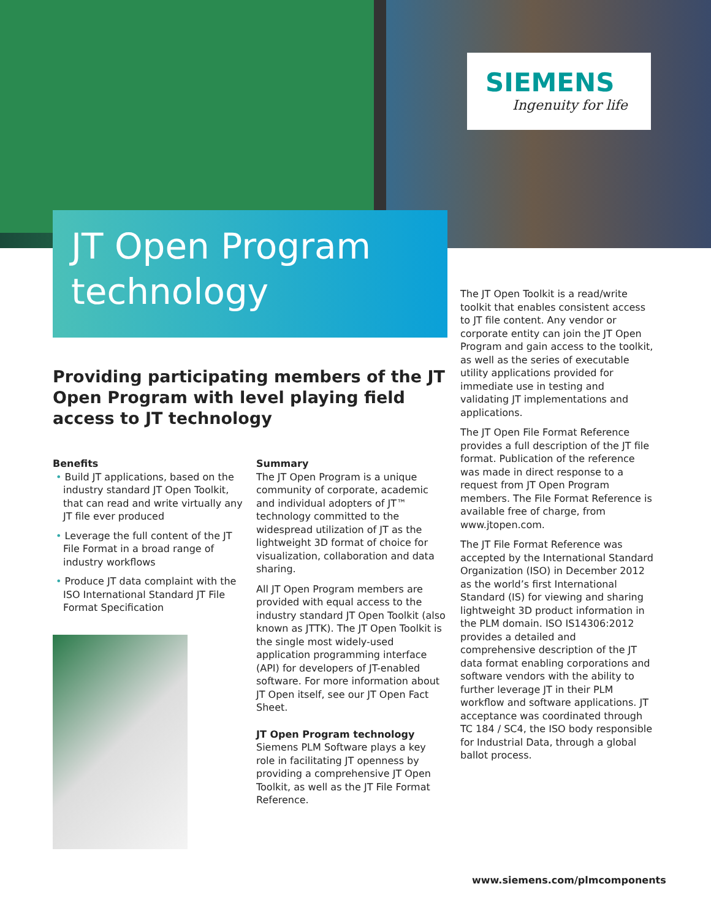SIEMENS
Ingenuity for life
JT Open Program technology
Providing participating members of the JT Open Program with level playing field access to JT technology
Benefits
• Build JT applications, based on the industry standard JT Open Toolkit, that can read and write virtually any JT file ever produced
• Leverage the full content of the JT File Format in a broad range of industry workflows
• Produce JT data complaint with the ISO International Standard JT File Format Specification
Summary
The JT Open Program is a unique community of corporate, academic and individual adopters of JT™ technology committed to the widespread utilization of JT as the lightweight 3D format of choice for visualization, collaboration and data sharing.
All JT Open Program members are provided with equal access to the industry standard JT Open Toolkit (also known as JTTK). The JT Open Toolkit is the single most widely-used application programming interface (API) for developers of JT-enabled software. For more information about JT Open itself, see our JT Open Fact Sheet.
JT Open Program technology
Siemens PLM Software plays a key role in facilitating JT openness by providing a comprehensive JT Open Toolkit, as well as the JT File Format Reference.
The JT Open Toolkit is a read/write toolkit that enables consistent access to JT file content. Any vendor or corporate entity can join the JT Open Program and gain access to the toolkit, as well as the series of executable utility applications provided for immediate use in testing and validating JT implementations and applications.
The JT Open File Format Reference provides a full description of the JT file format. Publication of the reference was made in direct response to a request from JT Open Program members. The File Format Reference is available free of charge, from www.jtopen.com.
The JT File Format Reference was accepted by the International Standard Organization (ISO) in December 2012 as the world’s first International Standard (IS) for viewing and sharing lightweight 3D product information in the PLM domain. ISO IS14306:2012 provides a detailed and comprehensive description of the JT data format enabling corporations and software vendors with the ability to further leverage JT in their PLM workflow and software applications. JT acceptance was coordinated through TC 184 / SC4, the ISO body responsible for Industrial Data, through a global ballot process.
www.siemens.com/plmcomponents